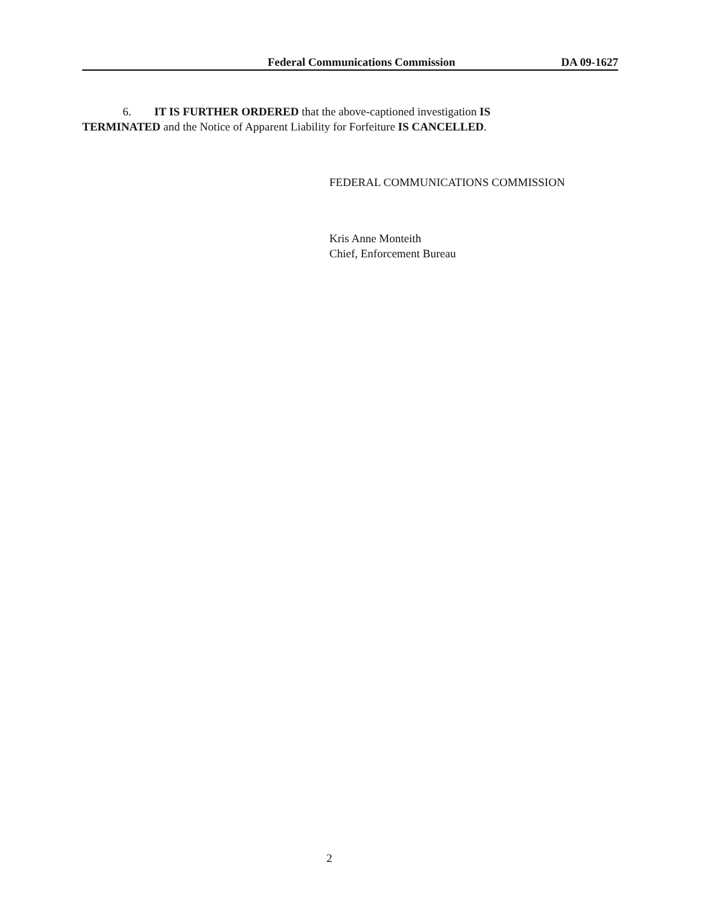Federal Communications Commission DA 09-1627
6. IT IS FURTHER ORDERED that the above-captioned investigation IS
TERMINATED and the Notice of Apparent Liability for Forfeiture IS CANCELLED.
FEDERAL COMMUNICATIONS COMMISSION
Kris Anne Monteith
Chief, Enforcement Bureau
2